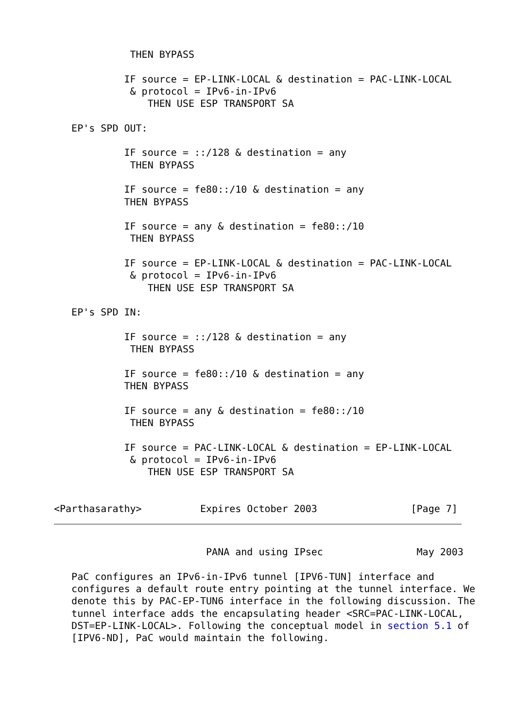THEN BYPASS

            IF source = EP-LINK-LOCAL & destination = PAC-LINK-LOCAL
             & protocol = IPv6-in-IPv6
                THEN USE ESP TRANSPORT SA

   EP's SPD OUT:

            IF source = ::/128 & destination = any
             THEN BYPASS

            IF source = fe80::/10 & destination = any
            THEN BYPASS

            IF source = any & destination = fe80::/10
             THEN BYPASS

            IF source = EP-LINK-LOCAL & destination = PAC-LINK-LOCAL
             & protocol = IPv6-in-IPv6
                THEN USE ESP TRANSPORT SA

   EP's SPD IN:

            IF source = ::/128 & destination = any
             THEN BYPASS

            IF source = fe80::/10 & destination = any
            THEN BYPASS

            IF source = any & destination = fe80::/10
             THEN BYPASS

            IF source = PAC-LINK-LOCAL & destination = EP-LINK-LOCAL
             & protocol = IPv6-in-IPv6
                THEN USE ESP TRANSPORT SA


<Parthasarathy>          Expires October 2003                [Page 7]
                          PANA and using IPsec                May 2003

   PaC configures an IPv6-in-IPv6 tunnel [IPV6-TUN] interface and
   configures a default route entry pointing at the tunnel interface. We
   denote this by PAC-EP-TUN6 interface in the following discussion. The
   tunnel interface adds the encapsulating header <SRC=PAC-LINK-LOCAL,
   DST=EP-LINK-LOCAL>. Following the conceptual model in section 5.1 of
   [IPV6-ND], PaC would maintain the following.